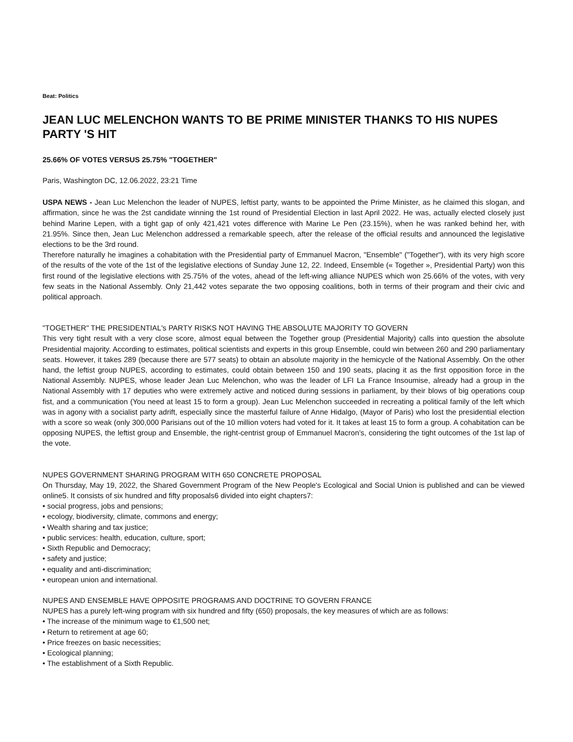Beat: Politics
JEAN LUC MELENCHON WANTS TO BE PRIME MINISTER THANKS TO HIS NUPES PARTY 'S HIT
25.66% OF VOTES VERSUS 25.75% "TOGETHER"
Paris, Washington DC, 12.06.2022, 23:21 Time
USPA NEWS - Jean Luc Melenchon the leader of NUPES, leftist party, wants to be appointed the Prime Minister, as he claimed this slogan, and affirmation, since he was the 2st candidate winning the 1st round of Presidential Election in last April 2022. He was, actually elected closely just behind Marine Lepen, with a tight gap of only 421,421 votes difference with Marine Le Pen (23.15%), when he was ranked behind her, with 21.95%. Since then, Jean Luc Melenchon addressed a remarkable speech, after the release of the official results and announced the legislative elections to be the 3rd round.
Therefore naturally he imagines a cohabitation with the Presidential party of Emmanuel Macron, "Ensemble" ("Together"), with its very high score of the results of the vote of the 1st of the legislative elections of Sunday June 12, 22. Indeed, Ensemble (« Together », Presidential Party) won this first round of the legislative elections with 25.75% of the votes, ahead of the left-wing alliance NUPES which won 25.66% of the votes, with very few seats in the National Assembly. Only 21,442 votes separate the two opposing coalitions, both in terms of their program and their civic and political approach.
"TOGETHER" THE PRESIDENTIAL's PARTY RISKS NOT HAVING THE ABSOLUTE MAJORITY TO GOVERN
This very tight result with a very close score, almost equal between the Together group (Presidential Majority) calls into question the absolute Presidential majority. According to estimates, political scientists and experts in this group Ensemble, could win between 260 and 290 parliamentary seats. However, it takes 289 (because there are 577 seats) to obtain an absolute majority in the hemicycle of the National Assembly. On the other hand, the leftist group NUPES, according to estimates, could obtain between 150 and 190 seats, placing it as the first opposition force in the National Assembly. NUPES, whose leader Jean Luc Melenchon, who was the leader of LFI La France Insoumise, already had a group in the National Assembly with 17 deputies who were extremely active and noticed during sessions in parliament, by their blows of big operations coup fist, and a communication (You need at least 15 to form a group). Jean Luc Melenchon succeeded in recreating a political family of the left which was in agony with a socialist party adrift, especially since the masterful failure of Anne Hidalgo, (Mayor of Paris) who lost the presidential election with a score so weak (only 300,000 Parisians out of the 10 million voters had voted for it. It takes at least 15 to form a group. A cohabitation can be opposing NUPES, the leftist group and Ensemble, the right-centrist group of Emmanuel Macron’s, considering the tight outcomes of the 1st lap of the vote.
NUPES GOVERNMENT SHARING PROGRAM WITH 650 CONCRETE PROPOSAL
On Thursday, May 19, 2022, the Shared Government Program of the New People's Ecological and Social Union is published and can be viewed online5. It consists of six hundred and fifty proposals6 divided into eight chapters7:
• social progress, jobs and pensions;
• ecology, biodiversity, climate, commons and energy;
• Wealth sharing and tax justice;
• public services: health, education, culture, sport;
• Sixth Republic and Democracy;
• safety and justice;
• equality and anti-discrimination;
• european union and international.
NUPES AND ENSEMBLE HAVE OPPOSITE PROGRAMS AND DOCTRINE TO GOVERN FRANCE
NUPES has a purely left-wing program with six hundred and fifty (650) proposals, the key measures of which are as follows:
• The increase of the minimum wage to €1,500 net;
• Return to retirement at age 60;
• Price freezes on basic necessities;
• Ecological planning;
• The establishment of a Sixth Republic.